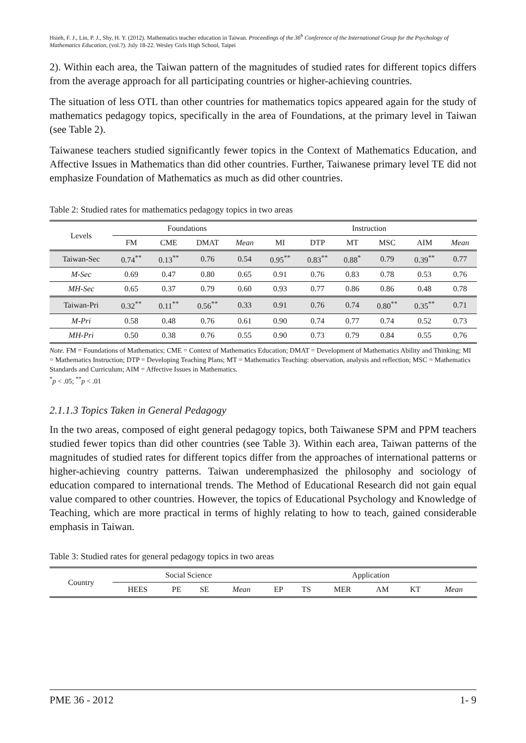Hsieh, F. J., Lin, P. J., Shy, H. Y. (2012). Mathematics teacher education in Taiwan. Proceedings of the 36<sup>h</sup> Conference of the International Group for the Psychology of Mathematics Education, (vol.?). July 18-22. Wesley Girls High School, Taipei
2). Within each area, the Taiwan pattern of the magnitudes of studied rates for different topics differs from the average approach for all participating countries or higher-achieving countries.
The situation of less OTL than other countries for mathematics topics appeared again for the study of mathematics pedagogy topics, specifically in the area of Foundations, at the primary level in Taiwan (see Table 2).
Taiwanese teachers studied significantly fewer topics in the Context of Mathematics Education, and Affective Issues in Mathematics than did other countries. Further, Taiwanese primary level TE did not emphasize Foundation of Mathematics as much as did other countries.
Table 2: Studied rates for mathematics pedagogy topics in two areas
| Levels | Foundations | | | | Instruction | | | | | |
| --- | --- | --- | --- | --- | --- | --- | --- | --- | --- | --- |
| | FM | CME | DMAT | Mean | MI | DTP | MT | MSC | AIM | Mean |
| Taiwan-Sec | 0.74<sup>**</sup> | 0.13<sup>**</sup> | 0.76 | 0.54 | 0.95<sup>**</sup> | 0.83<sup>**</sup> | 0.88<sup>*</sup> | 0.79 | 0.39<sup>**</sup> | 0.77 |
| M-Sec | 0.69 | 0.47 | 0.80 | 0.65 | 0.91 | 0.76 | 0.83 | 0.78 | 0.53 | 0.76 |
| MH-Sec | 0.65 | 0.37 | 0.79 | 0.60 | 0.93 | 0.77 | 0.86 | 0.86 | 0.48 | 0.78 |
| Taiwan-Pri | 0.32<sup>**</sup> | 0.11<sup>**</sup> | 0.56<sup>**</sup> | 0.33 | 0.91 | 0.76 | 0.74 | 0.80<sup>**</sup> | 0.35<sup>**</sup> | 0.71 |
| M-Pri | 0.58 | 0.48 | 0.76 | 0.61 | 0.90 | 0.74 | 0.77 | 0.74 | 0.52 | 0.73 |
| MH-Pri | 0.50 | 0.38 | 0.76 | 0.55 | 0.90 | 0.73 | 0.79 | 0.84 | 0.55 | 0.76 |
Note. FM = Foundations of Mathematics; CME = Context of Mathematics Education; DMAT = Development of Mathematics Ability and Thinking; MI = Mathematics Instruction; DTP = Developing Teaching Plans; MT = Mathematics Teaching: observation, analysis and reflection; MSC = Mathematics Standards and Curriculum; AIM = Affective Issues in Mathematics.
<sup>*</sup> p < .05; <sup>**</sup>p < .01
2.1.1.3 Topics Taken in General Pedagogy
In the two areas, composed of eight general pedagogy topics, both Taiwanese SPM and PPM teachers studied fewer topics than did other countries (see Table 3). Within each area, Taiwan patterns of the magnitudes of studied rates for different topics differ from the approaches of international patterns or higher-achieving country patterns. Taiwan underemphasized the philosophy and sociology of education compared to international trends. The Method of Educational Research did not gain equal value compared to other countries. However, the topics of Educational Psychology and Knowledge of Teaching, which are more practical in terms of highly relating to how to teach, gained considerable emphasis in Taiwan.
Table 3: Studied rates for general pedagogy topics in two areas
| Country | Social Science | | | | Application | | | | | |
| --- | --- | --- | --- | --- | --- | --- | --- | --- | --- | --- |
| | HEES | PE | SE | Mean | EP | TS | MER | AM | KT | Mean |
PME 36 - 2012 1- 9